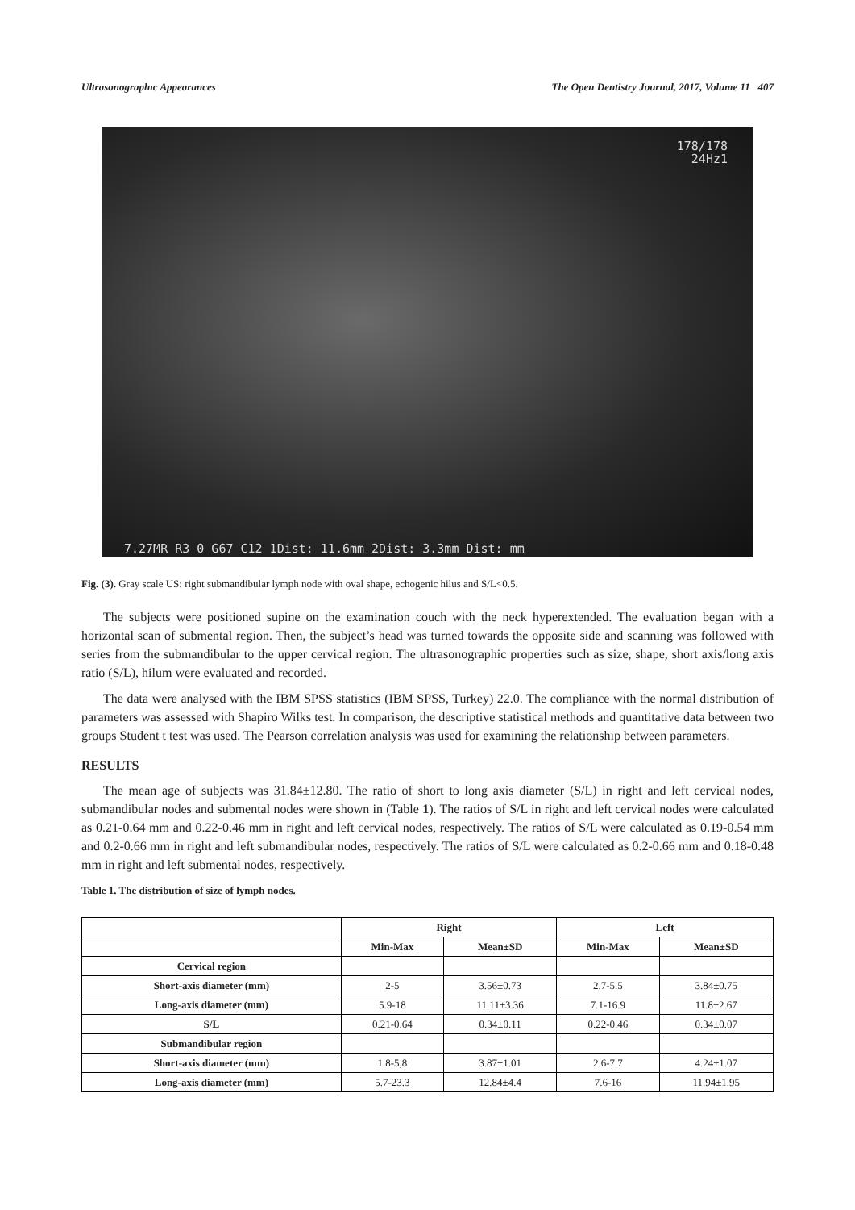Ultrasonographıc Appearances The Open Dentistry Journal, 2017, Volume 11 407
178/178
24Hz1
7.27MR R3 0 G67 C12 1Dist: 11.6mm 2Dist: 3.3mm Dist: mm
Fig. (3). Gray scale US: right submandibular lymph node with oval shape, echogenic hilus and S/L<0.5.
The subjects were positioned supine on the examination couch with the neck hyperextended. The evaluation began with a horizontal scan of submental region. Then, the subject’s head was turned towards the opposite side and scanning was followed with series from the submandibular to the upper cervical region. The ultrasonographic properties such as size, shape, short axis/long axis ratio (S/L), hilum were evaluated and recorded.
The data were analysed with the IBM SPSS statistics (IBM SPSS, Turkey) 22.0. The compliance with the normal distribution of parameters was assessed with Shapiro Wilks test. In comparison, the descriptive statistical methods and quantitative data between two groups Student t test was used. The Pearson correlation analysis was used for examining the relationship between parameters.
RESULTS
The mean age of subjects was 31.84±12.80. The ratio of short to long axis diameter (S/L) in right and left cervical nodes, submandibular nodes and submental nodes were shown in (Table 1). The ratios of S/L in right and left cervical nodes were calculated as 0.21-0.64 mm and 0.22-0.46 mm in right and left cervical nodes, respectively. The ratios of S/L were calculated as 0.19-0.54 mm and 0.2-0.66 mm in right and left submandibular nodes, respectively. The ratios of S/L were calculated as 0.2-0.66 mm and 0.18-0.48 mm in right and left submental nodes, respectively.
Table 1. The distribution of size of lymph nodes.
| | Right | | Left | |
| --- | --- | --- | --- | --- |
| | Min-Max | Mean±SD | Min-Max | Mean±SD |
| Cervical region | | | | |
| Short-axis diameter (mm) | 2-5 | 3.56±0.73 | 2.7-5.5 | 3.84±0.75 |
| Long-axis diameter (mm) | 5.9-18 | 11.11±3.36 | 7.1-16.9 | 11.8±2.67 |
| S/L | 0.21-0.64 | 0.34±0.11 | 0.22-0.46 | 0.34±0.07 |
| Submandibular region | | | | |
| Short-axis diameter (mm) | 1.8-5,8 | 3.87±1.01 | 2.6-7.7 | 4.24±1.07 |
| Long-axis diameter (mm) | 5.7-23.3 | 12.84±4.4 | 7.6-16 | 11.94±1.95 |